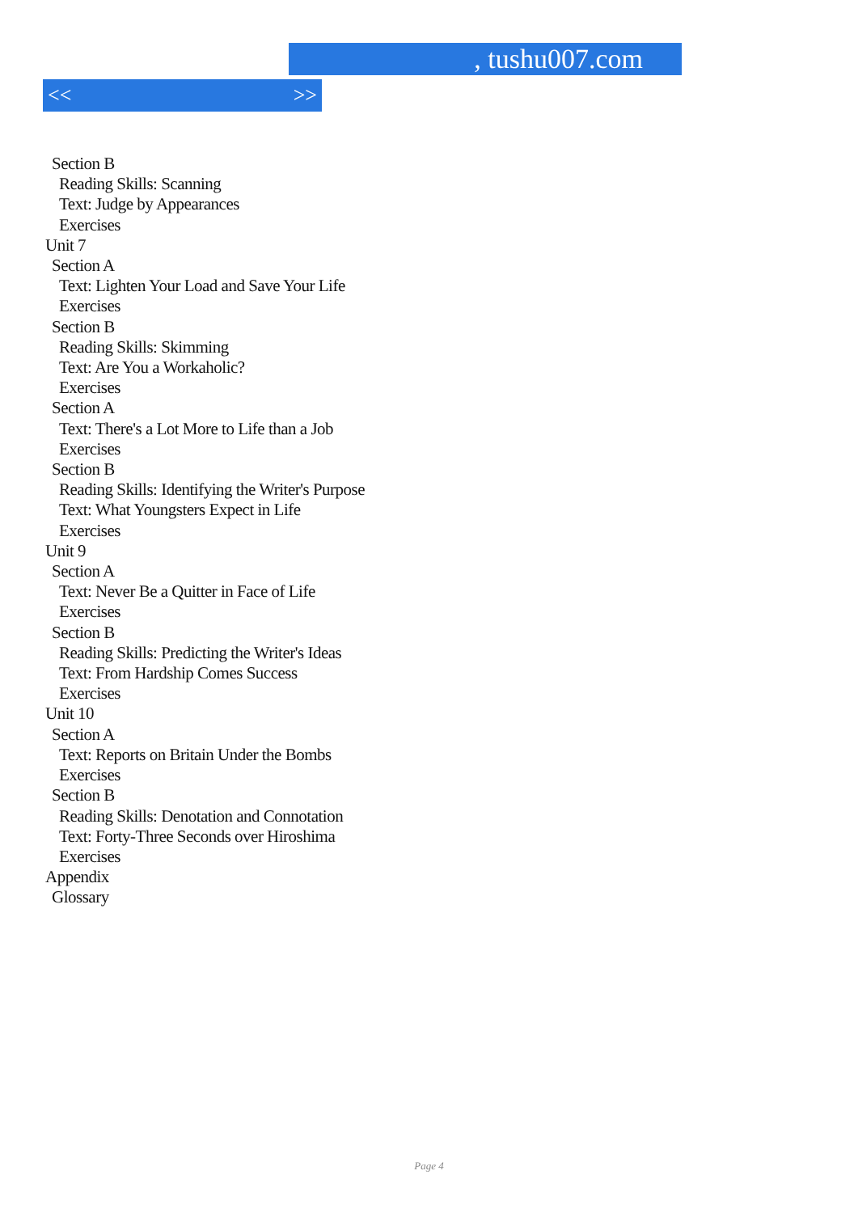, tushu007.com
<< >>
Section B
Reading Skills: Scanning
Text: Judge by Appearances
Exercises
Unit 7
Section A
Text: Lighten Your Load and Save Your Life
Exercises
Section B
Reading Skills: Skimming
Text: Are You a Workaholic?
Exercises
Section A
Text: There's a Lot More to Life than a Job
Exercises
Section B
Reading Skills: Identifying the Writer's Purpose
Text: What Youngsters Expect in Life
Exercises
Unit 9
Section A
Text: Never Be a Quitter in Face of Life
Exercises
Section B
Reading Skills: Predicting the Writer's Ideas
Text: From Hardship Comes Success
Exercises
Unit 10
Section A
Text: Reports on Britain Under the Bombs
Exercises
Section B
Reading Skills: Denotation and Connotation
Text: Forty-Three Seconds over Hiroshima
Exercises
Appendix
Glossary
Page 4